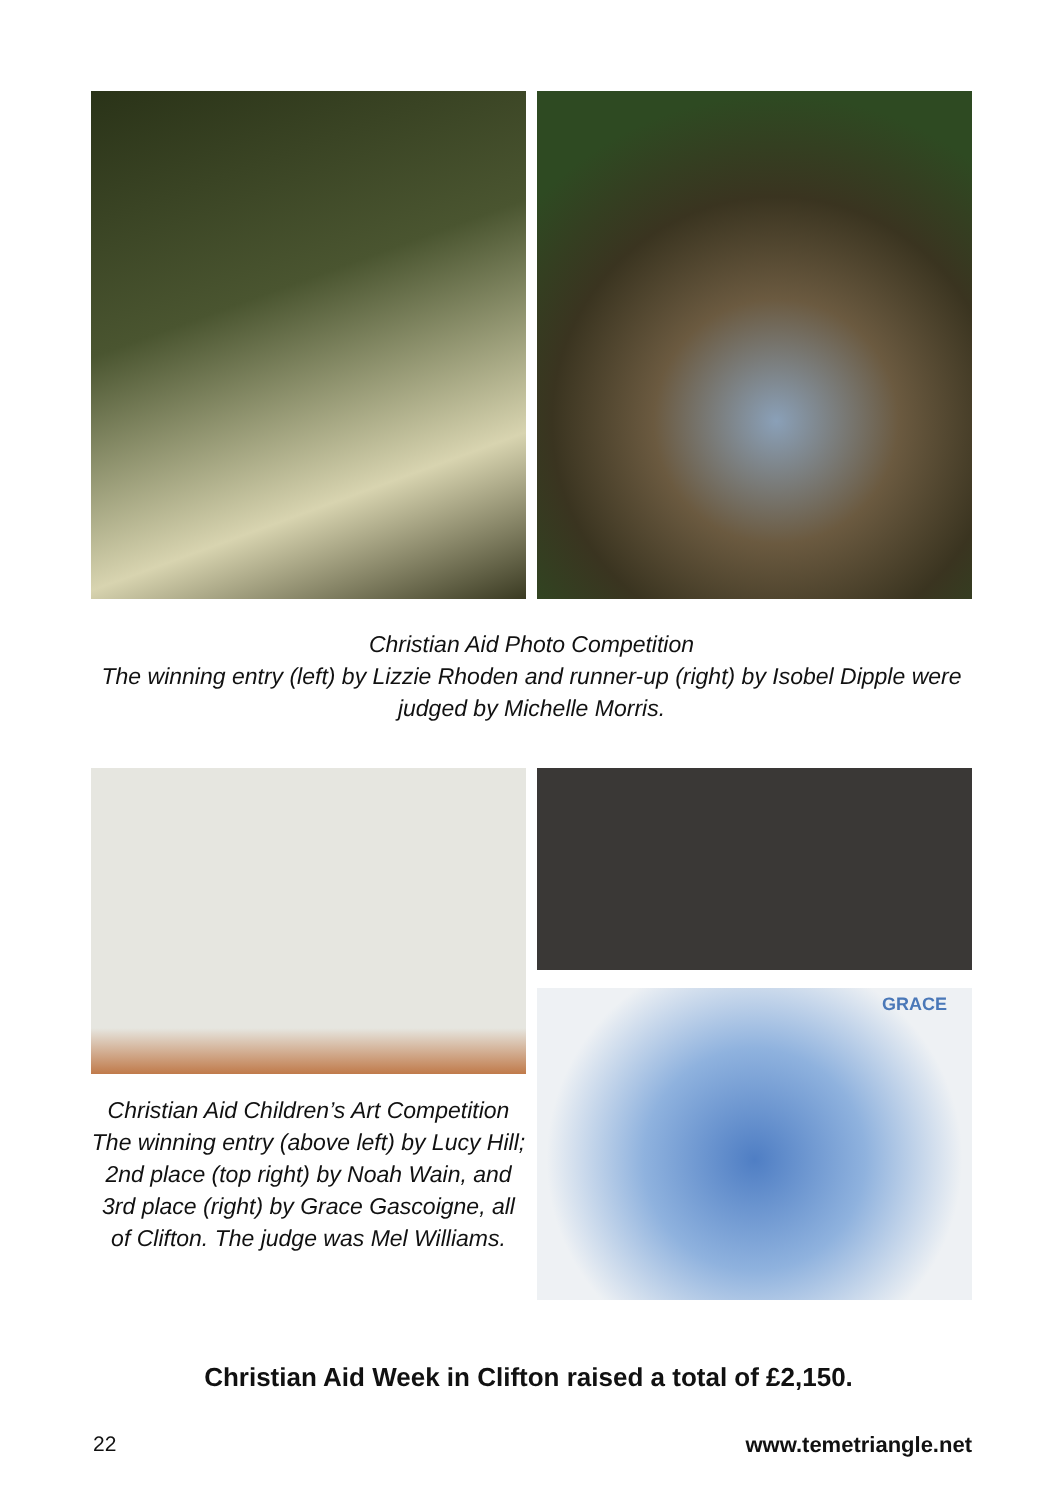Christian Aid Photo Competition
The winning entry (left) by Lizzie Rhoden and runner-up (right) by Isobel Dipple were judged by Michelle Morris.
GRACE
Christian Aid Children’s Art Competition
The winning entry (above left) by Lucy Hill; 2nd place (top right) by Noah Wain, and 3rd place (right) by Grace Gascoigne, all of Clifton. The judge was Mel Williams.
Christian Aid Week in Clifton raised a total of £2,150.
22 www.temetriangle.net